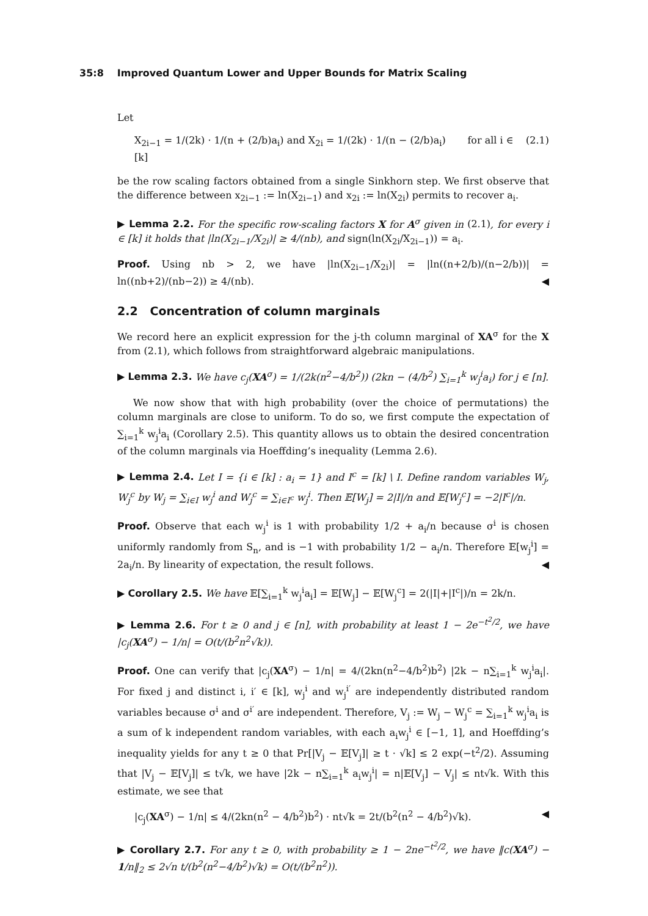35:8 Improved Quantum Lower and Upper Bounds for Matrix Scaling
Let
X<sub>2i−1</sub> = 1/(2k) · 1/(n + (2/b)a<sub>i</sub>) and X<sub>2i</sub> = 1/(2k) · 1/(n − (2/b)a<sub>i</sub>) for all i ∈ [k] (2.1)
be the row scaling factors obtained from a single Sinkhorn step. We first observe that the difference between x<sub>2i−1</sub> := ln(X<sub>2i−1</sub>) and x<sub>2i</sub> := ln(X<sub>2i</sub>) permits to recover a<sub>i</sub>.
▶ Lemma 2.2. For the specific row-scaling factors X for A<sup>σ</sup> given in (2.1), for every i ∈ [k] it holds that |ln(X<sub>2i−1</sub>/X<sub>2i</sub>)| ≥ 4/(nb), and sign(ln(X<sub>2i</sub>/X<sub>2i−1</sub>)) = a<sub>i</sub>.
Proof. Using nb > 2, we have |ln(X<sub>2i−1</sub>/X<sub>2i</sub>)| = |ln((n+2/b)/(n−2/b))| = ln((nb+2)/(nb−2)) ≥ 4/(nb). ◀
2.2 Concentration of column marginals
We record here an explicit expression for the j-th column marginal of XA<sup>σ</sup> for the X from (2.1), which follows from straightforward algebraic manipulations.
▶ Lemma 2.3. We have c<sub>j</sub>(XA<sup>σ</sup>) = 1/(2k(n<sup>2</sup>−4/b<sup>2</sup>)) (2kn − (4/b<sup>2</sup>) ∑<sub>i=1</sub><sup>k</sup> w<sub>j</sub><sup>i</sup>a<sub>i</sub>) for j ∈ [n].
We now show that with high probability (over the choice of permutations) the column marginals are close to uniform. To do so, we first compute the expectation of ∑<sub>i=1</sub><sup>k</sup> w<sub>j</sub><sup>i</sup>a<sub>i</sub> (Corollary 2.5). This quantity allows us to obtain the desired concentration of the column marginals via Hoeffding’s inequality (Lemma 2.6).
▶ Lemma 2.4. Let I = {i ∈ [k] : a<sub>i</sub> = 1} and I<sup>c</sup> = [k] \ I. Define random variables W<sub>j</sub>, W<sub>j</sub><sup>c</sup> by W<sub>j</sub> = ∑<sub>i∈I</sub> w<sub>j</sub><sup>i</sup> and W<sub>j</sub><sup>c</sup> = ∑<sub>i∈I<sup>c</sup></sub> w<sub>j</sub><sup>i</sup>. Then 𝔼[W<sub>j</sub>] = 2|I|/n and 𝔼[W<sub>j</sub><sup>c</sup>] = −2|I<sup>c</sup>|/n.
Proof. Observe that each w<sub>j</sub><sup>i</sup> is 1 with probability 1/2 + a<sub>i</sub>/n because σ<sup>i</sup> is chosen uniformly randomly from S<sub>n</sub>, and is −1 with probability 1/2 − a<sub>i</sub>/n. Therefore 𝔼[w<sub>j</sub><sup>i</sup>] = 2a<sub>i</sub>/n. By linearity of expectation, the result follows. ◀
▶ Corollary 2.5. We have 𝔼[∑<sub>i=1</sub><sup>k</sup> w<sub>j</sub><sup>i</sup>a<sub>i</sub>] = 𝔼[W<sub>j</sub>] − 𝔼[W<sub>j</sub><sup>c</sup>] = 2(|I|+|I<sup>c</sup>|)/n = 2k/n.
▶ Lemma 2.6. For t ≥ 0 and j ∈ [n], with probability at least 1 − 2e<sup>−t<sup>2</sup>/2</sup>, we have |c<sub>j</sub>(XA<sup>σ</sup>) − 1/n| = O(t/(b<sup>2</sup>n<sup>2</sup>√k)).
Proof. One can verify that |c<sub>j</sub>(XA<sup>σ</sup>) − 1/n| = 4/(2kn(n<sup>2</sup>−4/b<sup>2</sup>)b<sup>2</sup>) |2k − n∑<sub>i=1</sub><sup>k</sup> w<sub>j</sub><sup>i</sup>a<sub>i</sub>|. For fixed j and distinct i, i′ ∈ [k], w<sub>j</sub><sup>i</sup> and w<sub>j</sub><sup>i′</sup> are independently distributed random variables because σ<sup>i</sup> and σ<sup>i′</sup> are independent. Therefore, V<sub>j</sub> := W<sub>j</sub> − W<sub>j</sub><sup>c</sup> = ∑<sub>i=1</sub><sup>k</sup> w<sub>j</sub><sup>i</sup>a<sub>i</sub> is a sum of k independent random variables, with each a<sub>i</sub>w<sub>j</sub><sup>i</sup> ∈ [−1, 1], and Hoeffding’s inequality yields for any t ≥ 0 that Pr[|V<sub>j</sub> − 𝔼[V<sub>j</sub>]| ≥ t · √k] ≤ 2 exp(−t<sup>2</sup>/2). Assuming that |V<sub>j</sub> − 𝔼[V<sub>j</sub>]| ≤ t√k, we have |2k − n∑<sub>i=1</sub><sup>k</sup> a<sub>i</sub>w<sub>j</sub><sup>i</sup>| = n|𝔼[V<sub>j</sub>] − V<sub>j</sub>| ≤ nt√k. With this estimate, we see that
|c<sub>j</sub>(XA<sup>σ</sup>) − 1/n| ≤ 4/(2kn(n<sup>2</sup> − 4/b<sup>2</sup>)b<sup>2</sup>) · nt√k = 2t/(b<sup>2</sup>(n<sup>2</sup> − 4/b<sup>2</sup>)√k). ◀
▶ Corollary 2.7. For any t ≥ 0, with probability ≥ 1 − 2ne<sup>−t<sup>2</sup>/2</sup>, we have ‖c(XA<sup>σ</sup>) − 1/n‖<sub>2</sub> ≤ 2√n t/(b<sup>2</sup>(n<sup>2</sup>−4/b<sup>2</sup>)√k) = O(t/(b<sup>2</sup>n<sup>2</sup>)).